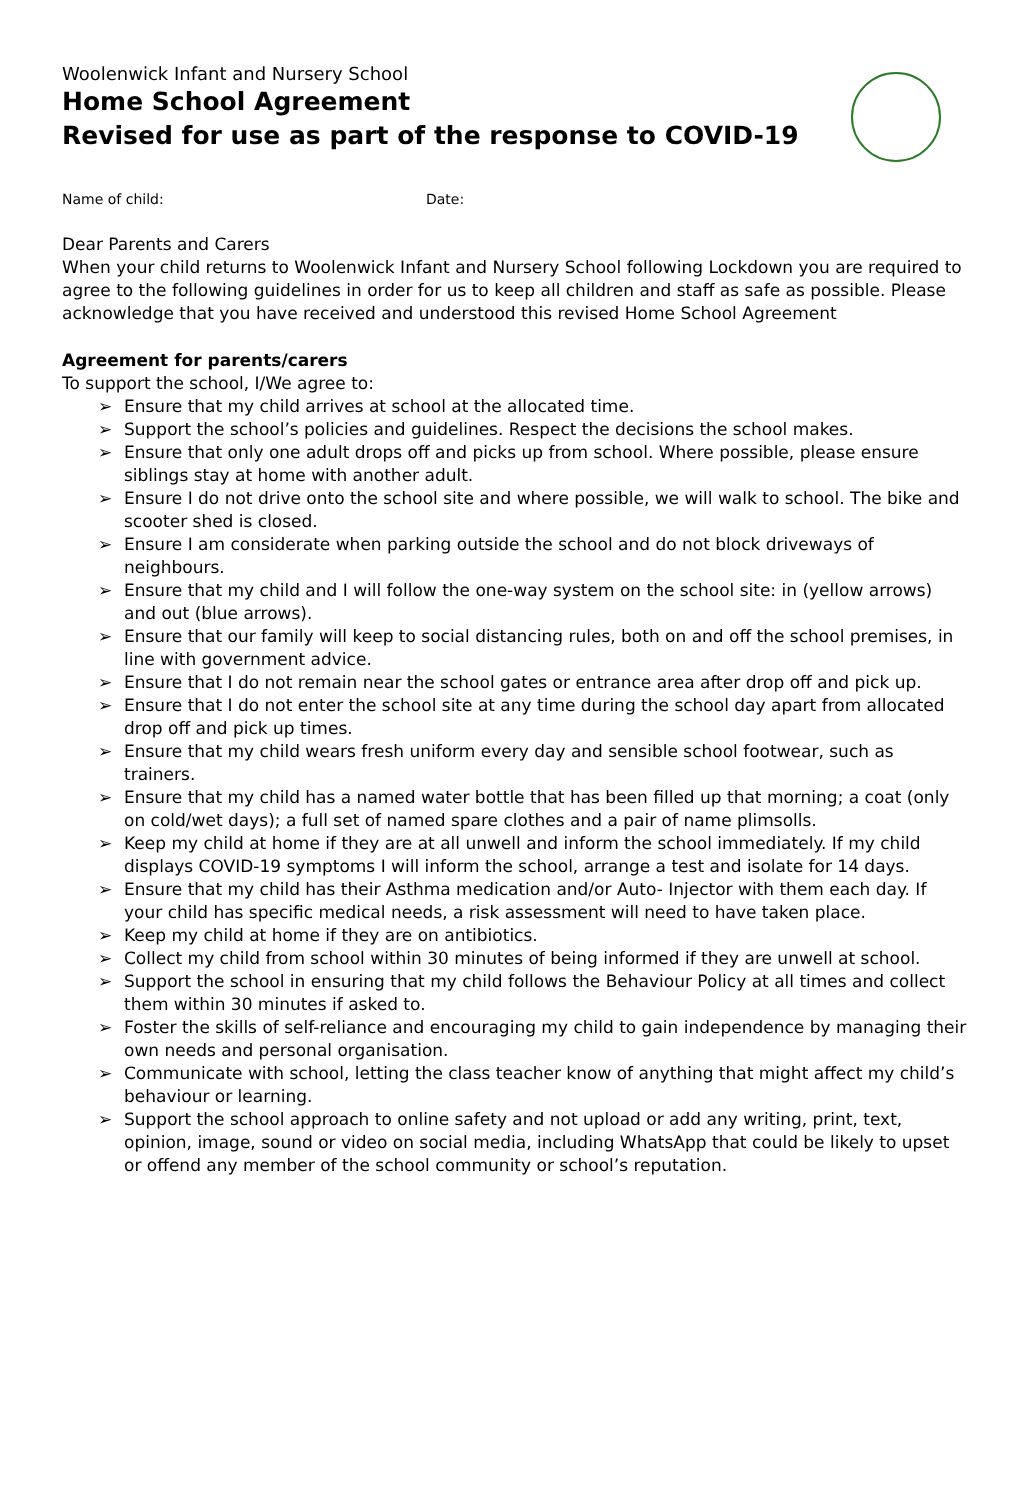Woolenwick Infant and Nursery School
Home School Agreement
Revised for use as part of the response to COVID-19
Name of child: Date:
Dear Parents and Carers
When your child returns to Woolenwick Infant and Nursery School following Lockdown you are required to agree to the following guidelines in order for us to keep all children and staff as safe as possible. Please acknowledge that you have received and understood this revised Home School Agreement
Agreement for parents/carers
To support the school, I/We agree to:
➢ Ensure that my child arrives at school at the allocated time.
➢ Support the school’s policies and guidelines. Respect the decisions the school makes.
➢ Ensure that only one adult drops off and picks up from school. Where possible, please ensure siblings stay at home with another adult.
➢ Ensure I do not drive onto the school site and where possible, we will walk to school. The bike and scooter shed is closed.
➢ Ensure I am considerate when parking outside the school and do not block driveways of neighbours.
➢ Ensure that my child and I will follow the one-way system on the school site: in (yellow arrows) and out (blue arrows).
➢ Ensure that our family will keep to social distancing rules, both on and off the school premises, in line with government advice.
➢ Ensure that I do not remain near the school gates or entrance area after drop off and pick up.
➢ Ensure that I do not enter the school site at any time during the school day apart from allocated drop off and pick up times.
➢ Ensure that my child wears fresh uniform every day and sensible school footwear, such as trainers.
➢ Ensure that my child has a named water bottle that has been filled up that morning; a coat (only on cold/wet days); a full set of named spare clothes and a pair of name plimsolls.
➢ Keep my child at home if they are at all unwell and inform the school immediately. If my child displays COVID-19 symptoms I will inform the school, arrange a test and isolate for 14 days.
➢ Ensure that my child has their Asthma medication and/or Auto- Injector with them each day. If your child has specific medical needs, a risk assessment will need to have taken place.
➢ Keep my child at home if they are on antibiotics.
➢ Collect my child from school within 30 minutes of being informed if they are unwell at school.
➢ Support the school in ensuring that my child follows the Behaviour Policy at all times and collect them within 30 minutes if asked to.
➢ Foster the skills of self-reliance and encouraging my child to gain independence by managing their own needs and personal organisation.
➢ Communicate with school, letting the class teacher know of anything that might affect my child’s behaviour or learning.
➢ Support the school approach to online safety and not upload or add any writing, print, text, opinion, image, sound or video on social media, including WhatsApp that could be likely to upset or offend any member of the school community or school’s reputation.